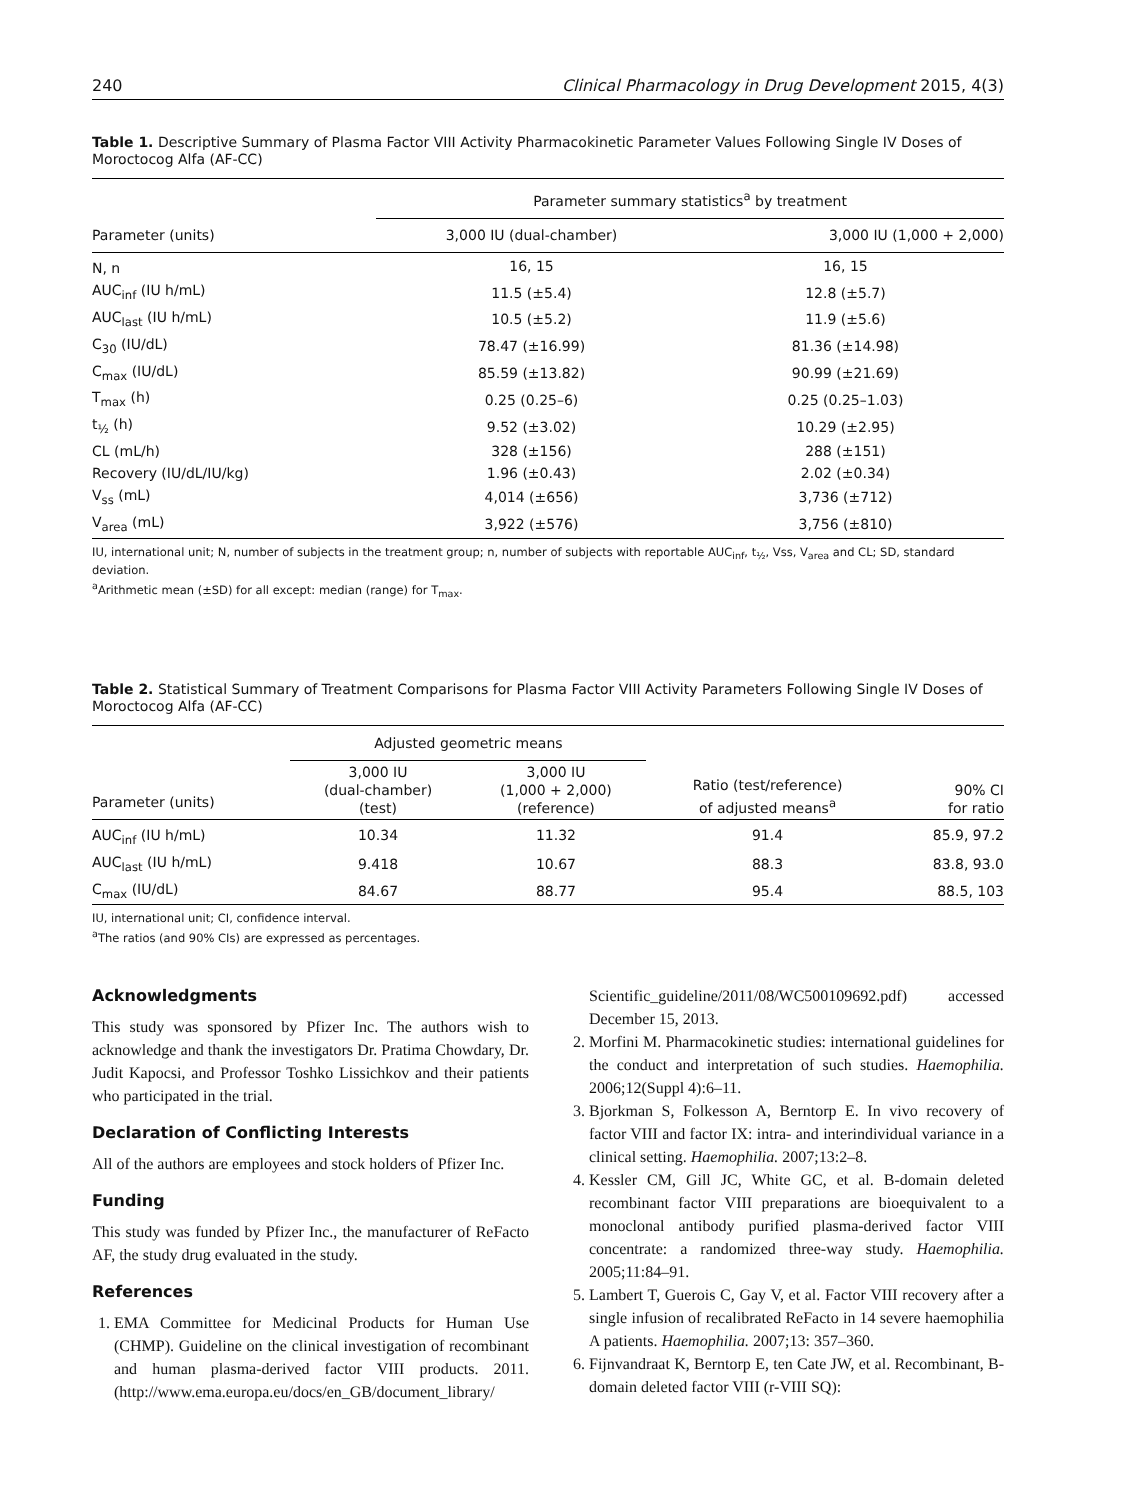240 Clinical Pharmacology in Drug Development 2015, 4(3)
Table 1. Descriptive Summary of Plasma Factor VIII Activity Pharmacokinetic Parameter Values Following Single IV Doses of Moroctocog Alfa (AF-CC)
| | Parameter summary statistics<sup>a</sup> by treatment | |
| --- | --- | --- |
| Parameter (units) | 3,000 IU (dual-chamber) | 3,000 IU (1,000 + 2,000) |
| N, n | 16, 15 | 16, 15 |
| AUC<sub>inf</sub> (IU h/mL) | 11.5 (±5.4) | 12.8 (±5.7) |
| AUC<sub>last</sub> (IU h/mL) | 10.5 (±5.2) | 11.9 (±5.6) |
| C<sub>30</sub> (IU/dL) | 78.47 (±16.99) | 81.36 (±14.98) |
| C<sub>max</sub> (IU/dL) | 85.59 (±13.82) | 90.99 (±21.69) |
| T<sub>max</sub> (h) | 0.25 (0.25–6) | 0.25 (0.25–1.03) |
| t<sub>½</sub> (h) | 9.52 (±3.02) | 10.29 (±2.95) |
| CL (mL/h) | 328 (±156) | 288 (±151) |
| Recovery (IU/dL/IU/kg) | 1.96 (±0.43) | 2.02 (±0.34) |
| V<sub>ss</sub> (mL) | 4,014 (±656) | 3,736 (±712) |
| V<sub>area</sub> (mL) | 3,922 (±576) | 3,756 (±810) |
IU, international unit; N, number of subjects in the treatment group; n, number of subjects with reportable AUC<sub>inf</sub>, t<sub>½</sub>, Vss, V<sub>area</sub> and CL; SD, standard deviation.
<sup>a</sup> Arithmetic mean (±SD) for all except: median (range) for T<sub>max</sub>.
Table 2. Statistical Summary of Treatment Comparisons for Plasma Factor VIII Activity Parameters Following Single IV Doses of Moroctocog Alfa (AF-CC)
| | Adjusted geometric means | | | |
| --- | --- | --- | --- | --- |
| Parameter (units) | 3,000 IU (dual-chamber) (test) | 3,000 IU (1,000 + 2,000) (reference) | Ratio (test/reference) of adjusted means<sup>a</sup> | 90% CI for ratio |
| AUC<sub>inf</sub> (IU h/mL) | 10.34 | 11.32 | 91.4 | 85.9, 97.2 |
| AUC<sub>last</sub> (IU h/mL) | 9.418 | 10.67 | 88.3 | 83.8, 93.0 |
| C<sub>max</sub> (IU/dL) | 84.67 | 88.77 | 95.4 | 88.5, 103 |
IU, international unit; CI, confidence interval.
<sup>a</sup> The ratios (and 90% CIs) are expressed as percentages.
Acknowledgments
This study was sponsored by Pfizer Inc. The authors wish to acknowledge and thank the investigators Dr. Pratima Chowdary, Dr. Judit Kapocsi, and Professor Toshko Lissichkov and their patients who participated in the trial.
Declaration of Conflicting Interests
All of the authors are employees and stock holders of Pfizer Inc.
Funding
This study was funded by Pfizer Inc., the manufacturer of ReFacto AF, the study drug evaluated in the study.
References
1. EMA Committee for Medicinal Products for Human Use (CHMP). Guideline on the clinical investigation of recombinant and human plasma-derived factor VIII products. 2011. (http://www.ema.europa.eu/docs/en_GB/document_library/
Scientific_guideline/2011/08/WC500109692.pdf) accessed December 15, 2013.
2. Morfini M. Pharmacokinetic studies: international guidelines for the conduct and interpretation of such studies. Haemophilia. 2006;12(Suppl 4):6–11.
3. Bjorkman S, Folkesson A, Berntorp E. In vivo recovery of factor VIII and factor IX: intra- and interindividual variance in a clinical setting. Haemophilia. 2007;13:2–8.
4. Kessler CM, Gill JC, White GC, et al. B-domain deleted recombinant factor VIII preparations are bioequivalent to a monoclonal antibody purified plasma-derived factor VIII concentrate: a randomized three-way study. Haemophilia. 2005;11:84–91.
5. Lambert T, Guerois C, Gay V, et al. Factor VIII recovery after a single infusion of recalibrated ReFacto in 14 severe haemophilia A patients. Haemophilia. 2007;13: 357–360.
6. Fijnvandraat K, Berntorp E, ten Cate JW, et al. Recombinant, B-domain deleted factor VIII (r-VIII SQ):